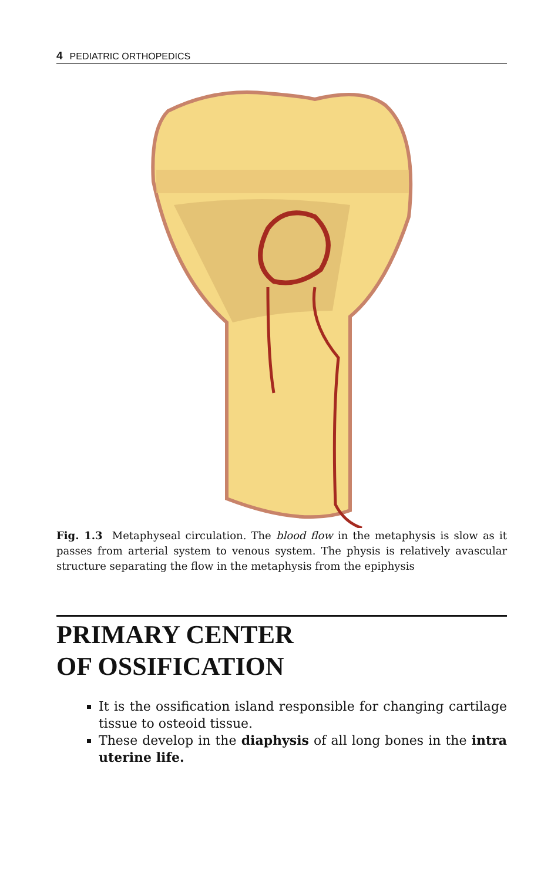4 PEDIATRIC ORTHOPEDICS
Fig. 1.3 Metaphyseal circulation. The blood flow in the metaphysis is slow as it passes from arterial system to venous system. The physis is relatively avascular structure separating the flow in the metaphysis from the epiphysis
PRIMARY CENTER
OF OSSIFICATION
It is the ossification island responsible for changing cartilage tissue to osteoid tissue.
These develop in the diaphysis of all long bones in the intra uterine life.